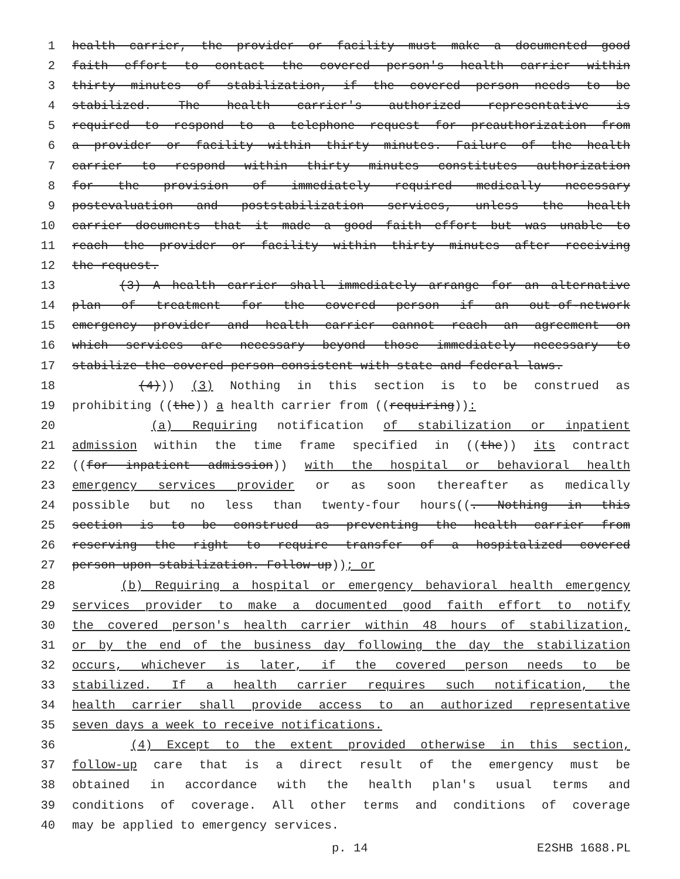1 health carrier, the provider or facility must make a documented good
2 faith effort to contact the covered person's health carrier within
3 thirty minutes of stabilization, if the covered person needs to be
4 stabilized. The health carrier's authorized representative is
5 required to respond to a telephone request for preauthorization from
6 a provider or facility within thirty minutes. Failure of the health
7 carrier to respond within thirty minutes constitutes authorization
8 for the provision of immediately required medically necessary
9 postevaluation and poststabilization services, unless the health
10 carrier documents that it made a good faith effort but was unable to
11 reach the provider or facility within thirty minutes after receiving
12 the request.
13 (3) A health carrier shall immediately arrange for an alternative
14 plan of treatment for the covered person if an out-of-network
15 emergency provider and health carrier cannot reach an agreement on
16 which services are necessary beyond those immediately necessary to
17 stabilize the covered person consistent with state and federal laws.
18 (4))) (3) Nothing in this section is to be construed as
19 prohibiting ((the)) a health carrier from ((requiring)):
20 (a) Requiring notification of stabilization or inpatient
21 admission within the time frame specified in ((the)) its contract
22 ((for inpatient admission)) with the hospital or behavioral health
23 emergency services provider or as soon thereafter as medically
24 possible but no less than twenty-four hours((. Nothing in this
25 section is to be construed as preventing the health carrier from
26 reserving the right to require transfer of a hospitalized covered
27 person upon stabilization. Follow-up)); or
28 (b) Requiring a hospital or emergency behavioral health emergency
29 services provider to make a documented good faith effort to notify
30 the covered person's health carrier within 48 hours of stabilization,
31 or by the end of the business day following the day the stabilization
32 occurs, whichever is later, if the covered person needs to be
33 stabilized. If a health carrier requires such notification, the
34 health carrier shall provide access to an authorized representative
35 seven days a week to receive notifications.
36 (4) Except to the extent provided otherwise in this section,
37 follow-up care that is a direct result of the emergency must be
38 obtained in accordance with the health plan's usual terms and
39 conditions of coverage. All other terms and conditions of coverage
40 may be applied to emergency services.
p. 14 E2SHB 1688.PL